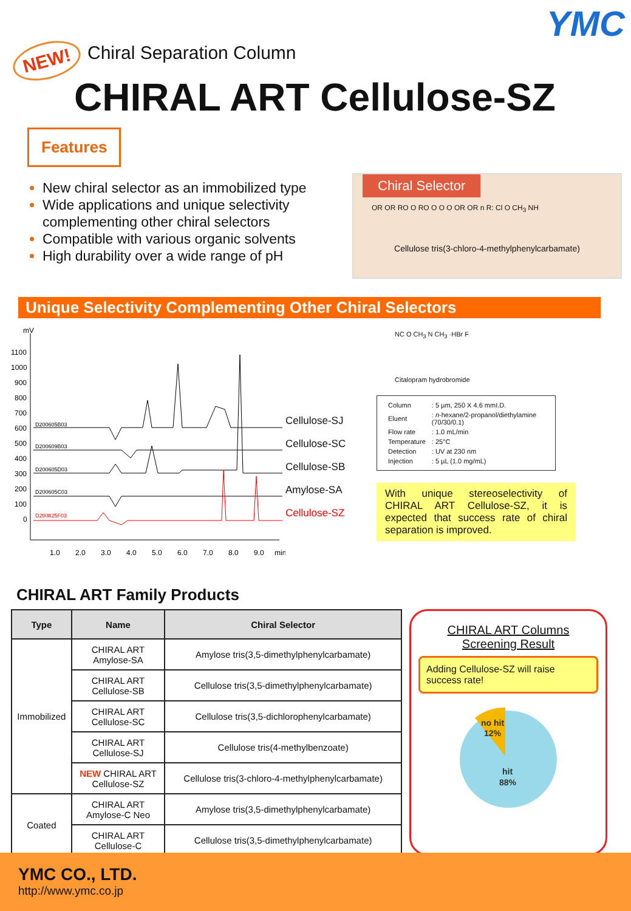YMC
NEW! Chiral Separation Column
CHIRAL ART Cellulose-SZ
Features
New chiral selector as an immobilized type
Wide applications and unique selectivity complementing other chiral selectors
Compatible with various organic solvents
High durability over a wide range of pH
Chiral Selector
OR OR RO O RO O O O OR OR n R: Cl O CH<sub>3</sub> NH
Cellulose tris(3-chloro-4-methylphenylcarbamate)
Unique Selectivity Complementing Other Chiral Selectors
mV
1100
1000
900
800
700
600
500
400
300
200
100
0
1.0
2.0
3.0
4.0
5.0
6.0
7.0
8.0
9.0
min
D200605B03
D200609B03
D200605D03
D200605C03
D200825F03
Cellulose-SJ
Cellulose-SC
Cellulose-SB
Amylose-SA
Cellulose-SZ
NC O CH<sub>3</sub> N CH<sub>3</sub> ·HBr F
Citalopram hydrobromide
| Column | : 5 µm, 250 X 4.6 mmI.D. |
| Eluent | : n -hexane/2-propanol/diethylamine (70/30/0.1) |
| Flow rate | : 1.0 mL/min |
| Temperature | : 25°C |
| Detection | : UV at 230 nm |
| Injection | : 5 µL (1.0 mg/mL) |
With unique stereoselectivity of CHIRAL ART Cellulose-SZ, it is expected that success rate of chiral separation is improved.
CHIRAL ART Family Products
| Type | Name | Chiral Selector |
| --- | --- | --- |
| Immobilized | CHIRAL ART Amylose-SA | Amylose tris(3,5-dimethylphenylcarbamate) |
| | CHIRAL ART Cellulose-SB | Cellulose tris(3,5-dimethylphenylcarbamate) |
| | CHIRAL ART Cellulose-SC | Cellulose tris(3,5-dichlorophenylcarbamate) |
| | CHIRAL ART Cellulose-SJ | Cellulose tris(4-methylbenzoate) |
| | NEW CHIRAL ART Cellulose-SZ | Cellulose tris(3-chloro-4-methylphenylcarbamate) |
| Coated | CHIRAL ART Amylose-C Neo | Amylose tris(3,5-dimethylphenylcarbamate) |
| | CHIRAL ART Cellulose-C | Cellulose tris(3,5-dimethylphenylcarbamate) |
CHIRAL ART Columns
Screening Result
Adding Cellulose-SZ will raise success rate!
no hit
12%
hit
88%
YMC CO., LTD.
http://www.ymc.co.jp